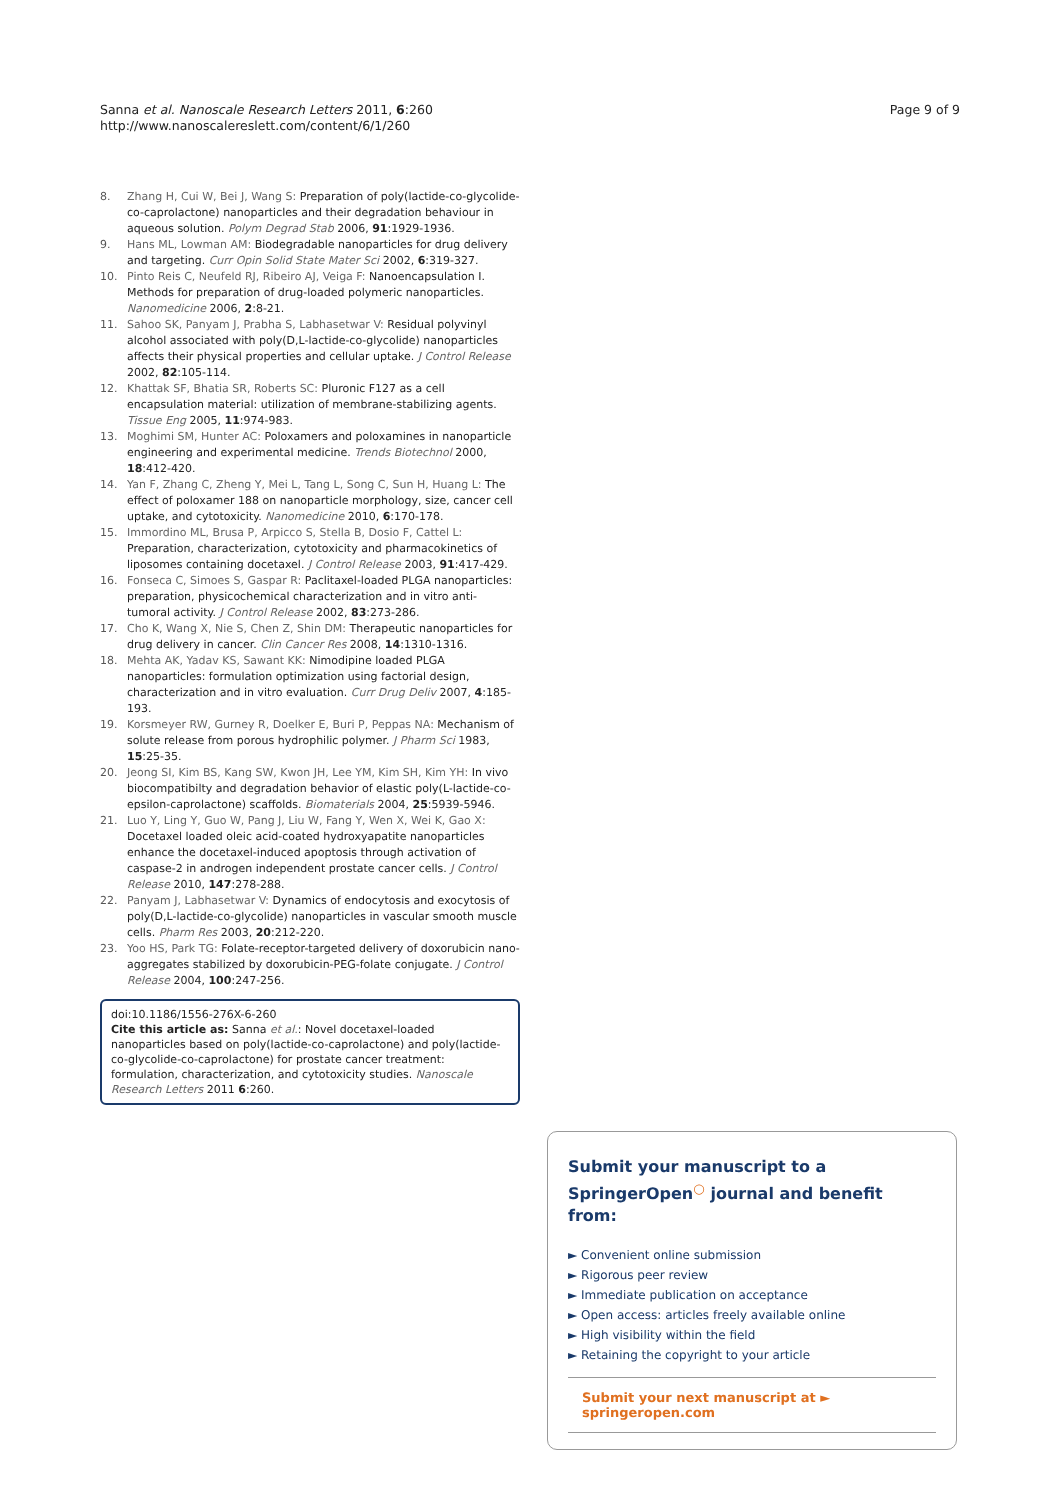Sanna et al. Nanoscale Research Letters 2011, 6:260
http://www.nanoscalereslett.com/content/6/1/260
Page 9 of 9
8. Zhang H, Cui W, Bei J, Wang S: Preparation of poly(lactide-co-glycolide-co-caprolactone) nanoparticles and their degradation behaviour in aqueous solution. Polym Degrad Stab 2006, 91:1929-1936.
9. Hans ML, Lowman AM: Biodegradable nanoparticles for drug delivery and targeting. Curr Opin Solid State Mater Sci 2002, 6:319-327.
10. Pinto Reis C, Neufeld RJ, Ribeiro AJ, Veiga F: Nanoencapsulation I. Methods for preparation of drug-loaded polymeric nanoparticles. Nanomedicine 2006, 2:8-21.
11. Sahoo SK, Panyam J, Prabha S, Labhasetwar V: Residual polyvinyl alcohol associated with poly(D,L-lactide-co-glycolide) nanoparticles affects their physical properties and cellular uptake. J Control Release 2002, 82:105-114.
12. Khattak SF, Bhatia SR, Roberts SC: Pluronic F127 as a cell encapsulation material: utilization of membrane-stabilizing agents. Tissue Eng 2005, 11:974-983.
13. Moghimi SM, Hunter AC: Poloxamers and poloxamines in nanoparticle engineering and experimental medicine. Trends Biotechnol 2000, 18:412-420.
14. Yan F, Zhang C, Zheng Y, Mei L, Tang L, Song C, Sun H, Huang L: The effect of poloxamer 188 on nanoparticle morphology, size, cancer cell uptake, and cytotoxicity. Nanomedicine 2010, 6:170-178.
15. Immordino ML, Brusa P, Arpicco S, Stella B, Dosio F, Cattel L: Preparation, characterization, cytotoxicity and pharmacokinetics of liposomes containing docetaxel. J Control Release 2003, 91:417-429.
16. Fonseca C, Simoes S, Gaspar R: Paclitaxel-loaded PLGA nanoparticles: preparation, physicochemical characterization and in vitro anti-tumoral activity. J Control Release 2002, 83:273-286.
17. Cho K, Wang X, Nie S, Chen Z, Shin DM: Therapeutic nanoparticles for drug delivery in cancer. Clin Cancer Res 2008, 14:1310-1316.
18. Mehta AK, Yadav KS, Sawant KK: Nimodipine loaded PLGA nanoparticles: formulation optimization using factorial design, characterization and in vitro evaluation. Curr Drug Deliv 2007, 4:185-193.
19. Korsmeyer RW, Gurney R, Doelker E, Buri P, Peppas NA: Mechanism of solute release from porous hydrophilic polymer. J Pharm Sci 1983, 15:25-35.
20. Jeong SI, Kim BS, Kang SW, Kwon JH, Lee YM, Kim SH, Kim YH: In vivo biocompatibilty and degradation behavior of elastic poly(L-lactide-co-epsilon-caprolactone) scaffolds. Biomaterials 2004, 25:5939-5946.
21. Luo Y, Ling Y, Guo W, Pang J, Liu W, Fang Y, Wen X, Wei K, Gao X: Docetaxel loaded oleic acid-coated hydroxyapatite nanoparticles enhance the docetaxel-induced apoptosis through activation of caspase-2 in androgen independent prostate cancer cells. J Control Release 2010, 147:278-288.
22. Panyam J, Labhasetwar V: Dynamics of endocytosis and exocytosis of poly(D,L-lactide-co-glycolide) nanoparticles in vascular smooth muscle cells. Pharm Res 2003, 20:212-220.
23. Yoo HS, Park TG: Folate-receptor-targeted delivery of doxorubicin nano-aggregates stabilized by doxorubicin-PEG-folate conjugate. J Control Release 2004, 100:247-256.
doi:10.1186/1556-276X-6-260
Cite this article as: Sanna et al.: Novel docetaxel-loaded nanoparticles based on poly(lactide-co-caprolactone) and poly(lactide-co-glycolide-co-caprolactone) for prostate cancer treatment: formulation, characterization, and cytotoxicity studies. Nanoscale Research Letters 2011 6:260.
Submit your manuscript to a SpringerOpen<sup>○</sup> journal and benefit from:
► Convenient online submission
► Rigorous peer review
► Immediate publication on acceptance
► Open access: articles freely available online
► High visibility within the field
► Retaining the copyright to your article
Submit your next manuscript at ► springeropen.com